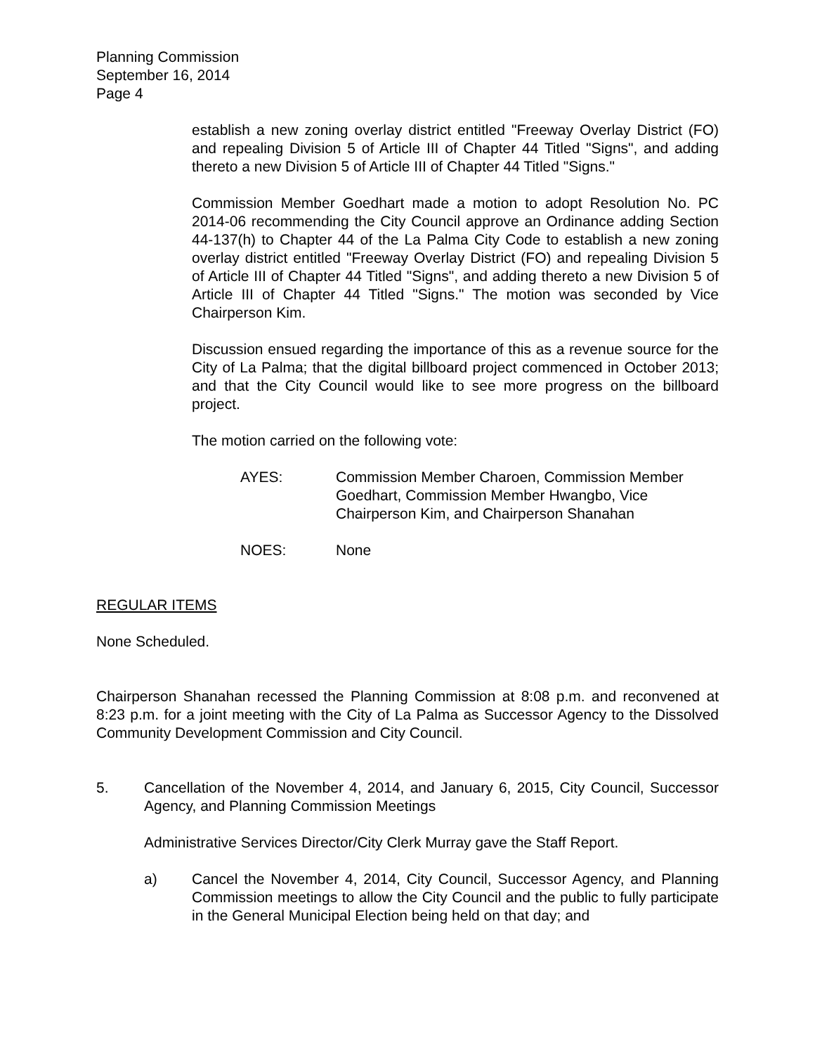Planning Commission
September 16, 2014
Page 4
establish a new zoning overlay district entitled "Freeway Overlay District (FO) and repealing Division 5 of Article III of Chapter 44 Titled "Signs", and adding thereto a new Division 5 of Article III of Chapter 44 Titled "Signs."
Commission Member Goedhart made a motion to adopt Resolution No. PC 2014-06 recommending the City Council approve an Ordinance adding Section 44-137(h) to Chapter 44 of the La Palma City Code to establish a new zoning overlay district entitled "Freeway Overlay District (FO) and repealing Division 5 of Article III of Chapter 44 Titled "Signs", and adding thereto a new Division 5 of Article III of Chapter 44 Titled "Signs." The motion was seconded by Vice Chairperson Kim.
Discussion ensued regarding the importance of this as a revenue source for the City of La Palma; that the digital billboard project commenced in October 2013; and that the City Council would like to see more progress on the billboard project.
The motion carried on the following vote:
AYES: Commission Member Charoen, Commission Member Goedhart, Commission Member Hwangbo, Vice Chairperson Kim, and Chairperson Shanahan
NOES: None
REGULAR ITEMS
None Scheduled.
Chairperson Shanahan recessed the Planning Commission at 8:08 p.m. and reconvened at 8:23 p.m. for a joint meeting with the City of La Palma as Successor Agency to the Dissolved Community Development Commission and City Council.
5. Cancellation of the November 4, 2014, and January 6, 2015, City Council, Successor Agency, and Planning Commission Meetings
Administrative Services Director/City Clerk Murray gave the Staff Report.
a) Cancel the November 4, 2014, City Council, Successor Agency, and Planning Commission meetings to allow the City Council and the public to fully participate in the General Municipal Election being held on that day; and